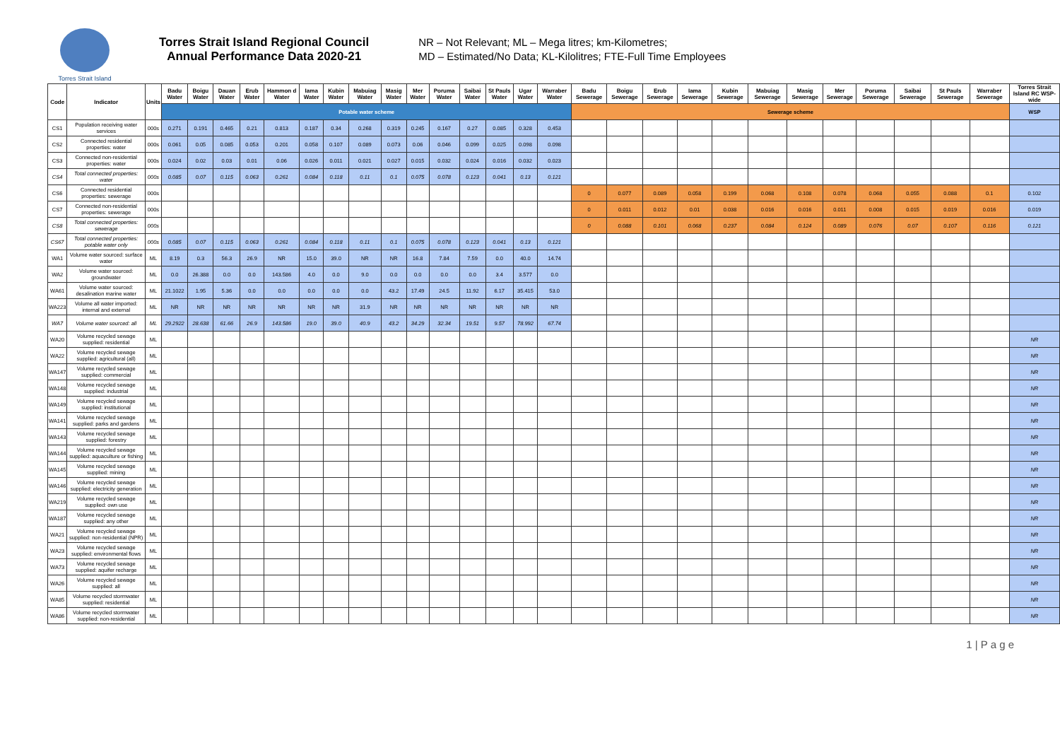Torres Strait Island
Torres Strait Island Regional Council
Annual Performance Data 2020-21
NR – Not Relevant; ML – Mega litres; km-Kilometres;
MD – Estimated/No Data; KL-Kilolitres; FTE-Full Time Employees
| Code | Indicator | Units | Badu Water | Boigu Water | Dauan Water | Erub Water | Hammon d Water | Iama Water | Kubin Water | Mabuiag Water | Masig Water | Mer Water | Poruma Water | Saibai Water | St Pauls Water | Ugar Water | Warraber Water | Badu Sewerage | Boigu Sewerage | Erub Sewerage | Iama Sewerage | Kubin Sewerage | Mabuiag Sewerage | Masig Sewerage | Mer Sewerage | Poruma Sewerage | Saibai Sewerage | St Pauls Sewerage | Warraber Sewerage | Torres Strait Island RC WSP-wide |
| --- | --- | --- | --- | --- | --- | --- | --- | --- | --- | --- | --- | --- | --- | --- | --- | --- | --- | --- | --- | --- | --- | --- | --- | --- | --- | --- | --- | --- | --- | --- |
| | | | Potable water scheme | | | | | | | | | | | | | | | Sewerage scheme | | | | | | | | | | | | WSP |
| CS1 | Population receiving water services | 000s | 0.271 | 0.191 | 0.465 | 0.21 | 0.813 | 0.187 | 0.34 | 0.268 | 0.319 | 0.245 | 0.167 | 0.27 | 0.085 | 0.328 | 0.453 | | | | | | | | | | | | | |
| CS2 | Connected residential properties: water | 000s | 0.061 | 0.05 | 0.085 | 0.053 | 0.201 | 0.058 | 0.107 | 0.089 | 0.073 | 0.06 | 0.046 | 0.099 | 0.025 | 0.098 | 0.098 | | | | | | | | | | | | | |
| CS3 | Connected non-residential properties: water | 000s | 0.024 | 0.02 | 0.03 | 0.01 | 0.06 | 0.026 | 0.011 | 0.021 | 0.027 | 0.015 | 0.032 | 0.024 | 0.016 | 0.032 | 0.023 | | | | | | | | | | | | | |
| CS4 | Total connected properties: water | 000s | 0.085 | 0.07 | 0.115 | 0.063 | 0.261 | 0.084 | 0.118 | 0.11 | 0.1 | 0.075 | 0.078 | 0.123 | 0.041 | 0.13 | 0.121 | | | | | | | | | | | | | |
| CS6 | Connected residential properties: sewerage | 000s | | | | | | | | | | | | | | | | 0 | 0.077 | 0.089 | 0.058 | 0.199 | 0.068 | 0.108 | 0.078 | 0.068 | 0.055 | 0.088 | 0.1 | 0.102 |
| CS7 | Connected non-residential properties: sewerage | 000s | | | | | | | | | | | | | | | | 0 | 0.011 | 0.012 | 0.01 | 0.038 | 0.016 | 0.016 | 0.011 | 0.008 | 0.015 | 0.019 | 0.016 | 0.019 |
| CS8 | Total connected properties: sewerage | 000s | | | | | | | | | | | | | | | | 0 | 0.088 | 0.101 | 0.068 | 0.237 | 0.084 | 0.124 | 0.089 | 0.076 | 0.07 | 0.107 | 0.116 | 0.121 |
| CS67 | Total connected properties: potable water only | 000s | 0.085 | 0.07 | 0.115 | 0.063 | 0.261 | 0.084 | 0.118 | 0.11 | 0.1 | 0.075 | 0.078 | 0.123 | 0.041 | 0.13 | 0.121 | | | | | | | | | | | | | |
| WA1 | Volume water sourced: surface water | ML | 8.19 | 0.3 | 56.3 | 26.9 | NR | 15.0 | 39.0 | NR | NR | 16.8 | 7.84 | 7.59 | 0.0 | 40.0 | 14.74 | | | | | | | | | | | | | |
| WA2 | Volume water sourced: groundwater | ML | 0.0 | 26.388 | 0.0 | 0.0 | 143.586 | 4.0 | 0.0 | 9.0 | 0.0 | 0.0 | 0.0 | 0.0 | 3.4 | 3.577 | 0.0 | | | | | | | | | | | | | |
| WA61 | Volume water sourced: desalination marine water | ML | 21.1022 | 1.95 | 5.36 | 0.0 | 0.0 | 0.0 | 0.0 | 0.0 | 43.2 | 17.49 | 24.5 | 11.92 | 6.17 | 35.415 | 53.0 | | | | | | | | | | | | | |
| WA223 | Volume all water imported: internal and external | ML | NR | NR | NR | NR | NR | NR | NR | 31.9 | NR | NR | NR | NR | NR | NR | NR | | | | | | | | | | | | | |
| WA7 | Volume water sourced: all | ML | 29.2922 | 28.638 | 61.66 | 26.9 | 143.586 | 19.0 | 39.0 | 40.9 | 43.2 | 34.29 | 32.34 | 19.51 | 9.57 | 78.992 | 67.74 | | | | | | | | | | | | | |
| WA20 | Volume recycled sewage supplied: residential | ML | | | | | | | | | | | | | | | | | | | | | | | | | | | | NR |
| WA22 | Volume recycled sewage supplied: agricultural (all) | ML | | | | | | | | | | | | | | | | | | | | | | | | | | | | NR |
| WA147 | Volume recycled sewage supplied: commercial | ML | | | | | | | | | | | | | | | | | | | | | | | | | | | | NR |
| WA148 | Volume recycled sewage supplied: industrial | ML | | | | | | | | | | | | | | | | | | | | | | | | | | | | NR |
| WA149 | Volume recycled sewage supplied: institutional | ML | | | | | | | | | | | | | | | | | | | | | | | | | | | | NR |
| WA141 | Volume recycled sewage supplied: parks and gardens | ML | | | | | | | | | | | | | | | | | | | | | | | | | | | | NR |
| WA143 | Volume recycled sewage supplied: forestry | ML | | | | | | | | | | | | | | | | | | | | | | | | | | | | NR |
| WA144 | Volume recycled sewage supplied: aquaculture or fishing | ML | | | | | | | | | | | | | | | | | | | | | | | | | | | | NR |
| WA145 | Volume recycled sewage supplied: mining | ML | | | | | | | | | | | | | | | | | | | | | | | | | | | | NR |
| WA146 | Volume recycled sewage supplied: electricity generation | ML | | | | | | | | | | | | | | | | | | | | | | | | | | | | NR |
| WA219 | Volume recycled sewage supplied: own use | ML | | | | | | | | | | | | | | | | | | | | | | | | | | | | NR |
| WA187 | Volume recycled sewage supplied: any other | ML | | | | | | | | | | | | | | | | | | | | | | | | | | | | NR |
| WA21 | Volume recycled sewage supplied: non-residential (NPR) | ML | | | | | | | | | | | | | | | | | | | | | | | | | | | | NR |
| WA23 | Volume recycled sewage supplied: environmental flows | ML | | | | | | | | | | | | | | | | | | | | | | | | | | | | NR |
| WA73 | Volume recycled sewage supplied: aquifer recharge | ML | | | | | | | | | | | | | | | | | | | | | | | | | | | | NR |
| WA26 | Volume recycled sewage supplied: all | ML | | | | | | | | | | | | | | | | | | | | | | | | | | | | NR |
| WA85 | Volume recycled stormwater supplied: residential | ML | | | | | | | | | | | | | | | | | | | | | | | | | | | | NR |
| WA86 | Volume recycled stormwater supplied: non-residential | ML | | | | | | | | | | | | | | | | | | | | | | | | | | | | NR |
1 | P a g e